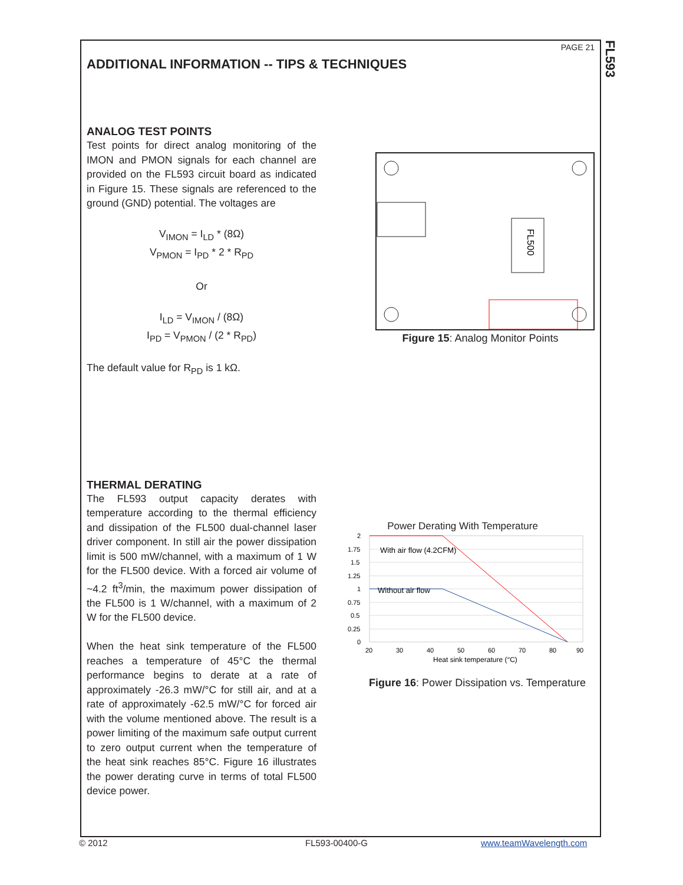FL593
PAGE 21
ADDITIONAL INFORMATION -- TIPS & TECHNIQUES
ANALOG TEST POINTS
Test points for direct analog monitoring of the IMON and PMON signals for each channel are provided on the FL593 circuit board as indicated in Figure 15. These signals are referenced to the ground (GND) potential. The voltages are
V<sub>IMON</sub> = I<sub>LD</sub> * (8Ω)
V<sub>PMON</sub> = I<sub>PD</sub> * 2 * R<sub>PD</sub>
Or
I<sub>LD</sub> = V<sub>IMON</sub> / (8Ω)
I<sub>PD</sub> = V<sub>PMON</sub> / (2 * R<sub>PD</sub>)
The default value for R<sub>PD</sub> is 1 kΩ.
THERMAL DERATING
The FL593 output capacity derates with temperature according to the thermal efficiency and dissipation of the FL500 dual-channel laser driver component. In still air the power dissipation limit is 500 mW/channel, with a maximum of 1 W for the FL500 device. With a forced air volume of ~4.2 ft<sup>3</sup>/min, the maximum power dissipation of the FL500 is 1 W/channel, with a maximum of 2 W for the FL500 device.
When the heat sink temperature of the FL500 reaches a temperature of 45°C the thermal performance begins to derate at a rate of approximately -26.3 mW/°C for still air, and at a rate of approximately -62.5 mW/°C for forced air with the volume mentioned above. The result is a power limiting of the maximum safe output current to zero output current when the temperature of the heat sink reaches 85°C. Figure 16 illustrates the power derating curve in terms of total FL500 device power.
FL500
Figure 15: Analog Monitor Points
Power Derating With Temperature
With air flow (4.2CFM)
Without air flow
2
1.75
1.5
1.25
1
0.75
0.5
0.25
0
20
30
40
50
60
70
80
90
Heat sink temperature (°C)
Figure 16: Power Dissipation vs. Temperature
© 2012 FL593-00400-G www.teamWavelength.com